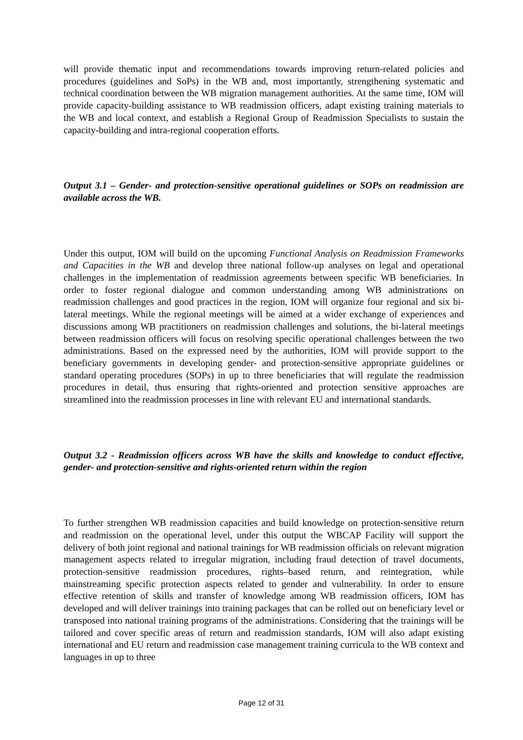will provide thematic input and recommendations towards improving return-related policies and procedures (guidelines and SoPs) in the WB and, most importantly, strengthening systematic and technical coordination between the WB migration management authorities. At the same time, IOM will provide capacity-building assistance to WB readmission officers, adapt existing training materials to the WB and local context, and establish a Regional Group of Readmission Specialists to sustain the capacity-building and intra-regional cooperation efforts.
Output 3.1 – Gender- and protection-sensitive operational guidelines or SOPs on readmission are available across the WB.
Under this output, IOM will build on the upcoming Functional Analysis on Readmission Frameworks and Capacities in the WB and develop three national follow-up analyses on legal and operational challenges in the implementation of readmission agreements between specific WB beneficiaries. In order to foster regional dialogue and common understanding among WB administrations on readmission challenges and good practices in the region, IOM will organize four regional and six bi-lateral meetings. While the regional meetings will be aimed at a wider exchange of experiences and discussions among WB practitioners on readmission challenges and solutions, the bi-lateral meetings between readmission officers will focus on resolving specific operational challenges between the two administrations. Based on the expressed need by the authorities, IOM will provide support to the beneficiary governments in developing gender- and protection-sensitive appropriate guidelines or standard operating procedures (SOPs) in up to three beneficiaries that will regulate the readmission procedures in detail, thus ensuring that rights-oriented and protection sensitive approaches are streamlined into the readmission processes in line with relevant EU and international standards.
Output 3.2 - Readmission officers across WB have the skills and knowledge to conduct effective, gender- and protection-sensitive and rights-oriented return within the region
To further strengthen WB readmission capacities and build knowledge on protection-sensitive return and readmission on the operational level, under this output the WBCAP Facility will support the delivery of both joint regional and national trainings for WB readmission officials on relevant migration management aspects related to irregular migration, including fraud detection of travel documents, protection-sensitive readmission procedures, rights–based return, and reintegration, while mainstreaming specific protection aspects related to gender and vulnerability. In order to ensure effective retention of skills and transfer of knowledge among WB readmission officers, IOM has developed and will deliver trainings into training packages that can be rolled out on beneficiary level or transposed into national training programs of the administrations. Considering that the trainings will be tailored and cover specific areas of return and readmission standards, IOM will also adapt existing international and EU return and readmission case management training curricula to the WB context and languages in up to three
Page 12 of 31